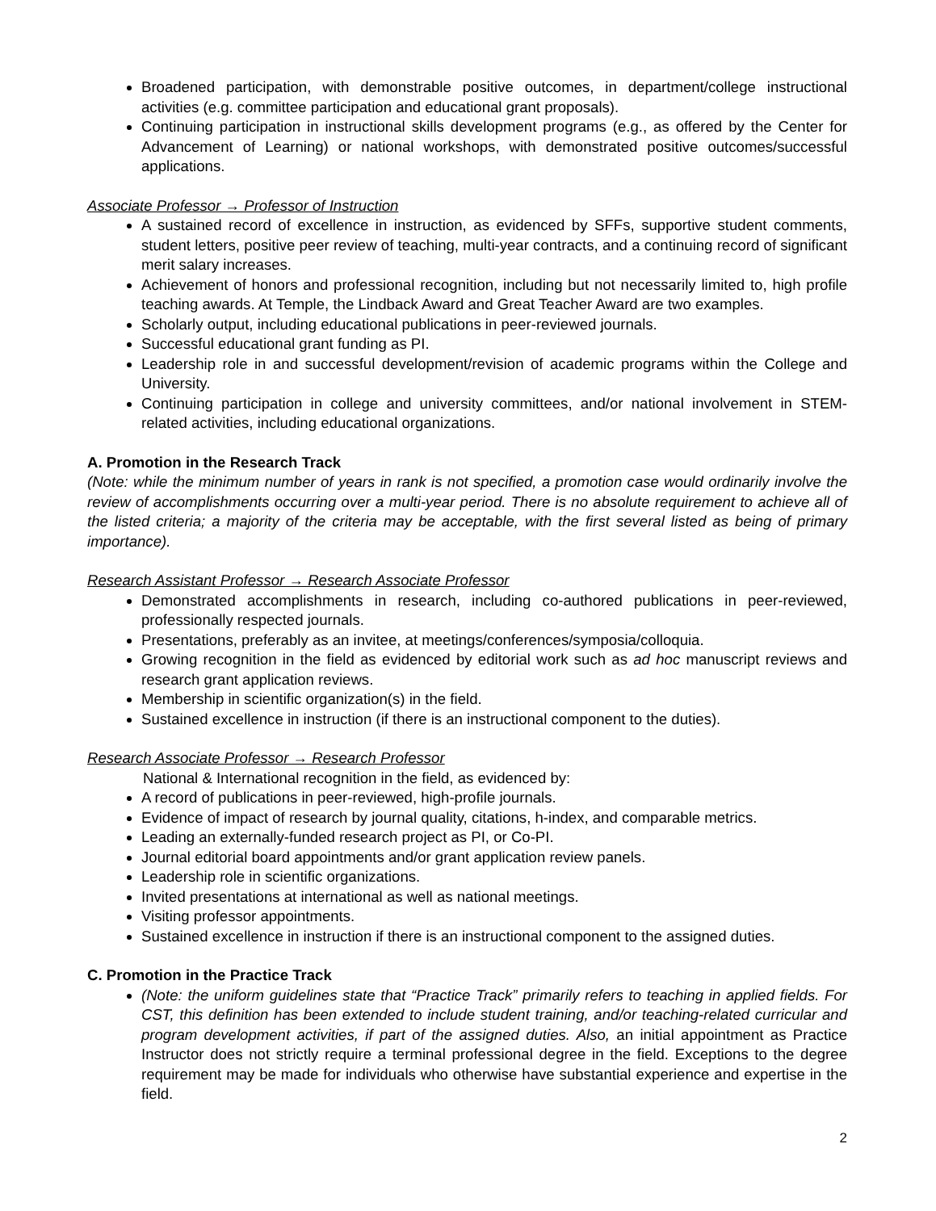Broadened participation, with demonstrable positive outcomes, in department/college instructional activities (e.g. committee participation and educational grant proposals).
Continuing participation in instructional skills development programs (e.g., as offered by the Center for Advancement of Learning) or national workshops, with demonstrated positive outcomes/successful applications.
Associate Professor → Professor of Instruction
A sustained record of excellence in instruction, as evidenced by SFFs, supportive student comments, student letters, positive peer review of teaching, multi-year contracts, and a continuing record of significant merit salary increases.
Achievement of honors and professional recognition, including but not necessarily limited to, high profile teaching awards. At Temple, the Lindback Award and Great Teacher Award are two examples.
Scholarly output, including educational publications in peer-reviewed journals.
Successful educational grant funding as PI.
Leadership role in and successful development/revision of academic programs within the College and University.
Continuing participation in college and university committees, and/or national involvement in STEM-related activities, including educational organizations.
A. Promotion in the Research Track
(Note: while the minimum number of years in rank is not specified, a promotion case would ordinarily involve the review of accomplishments occurring over a multi-year period. There is no absolute requirement to achieve all of the listed criteria; a majority of the criteria may be acceptable, with the first several listed as being of primary importance).
Research Assistant Professor → Research Associate Professor
Demonstrated accomplishments in research, including co-authored publications in peer-reviewed, professionally respected journals.
Presentations, preferably as an invitee, at meetings/conferences/symposia/colloquia.
Growing recognition in the field as evidenced by editorial work such as ad hoc manuscript reviews and research grant application reviews.
Membership in scientific organization(s) in the field.
Sustained excellence in instruction (if there is an instructional component to the duties).
Research Associate Professor → Research Professor
National & International recognition in the field, as evidenced by:
A record of publications in peer-reviewed, high-profile journals.
Evidence of impact of research by journal quality, citations, h-index, and comparable metrics.
Leading an externally-funded research project as PI, or Co-PI.
Journal editorial board appointments and/or grant application review panels.
Leadership role in scientific organizations.
Invited presentations at international as well as national meetings.
Visiting professor appointments.
Sustained excellence in instruction if there is an instructional component to the assigned duties.
C. Promotion in the Practice Track
(Note: the uniform guidelines state that “Practice Track” primarily refers to teaching in applied fields. For CST, this definition has been extended to include student training, and/or teaching-related curricular and program development activities, if part of the assigned duties. Also, an initial appointment as Practice Instructor does not strictly require a terminal professional degree in the field. Exceptions to the degree requirement may be made for individuals who otherwise have substantial experience and expertise in the field.
2